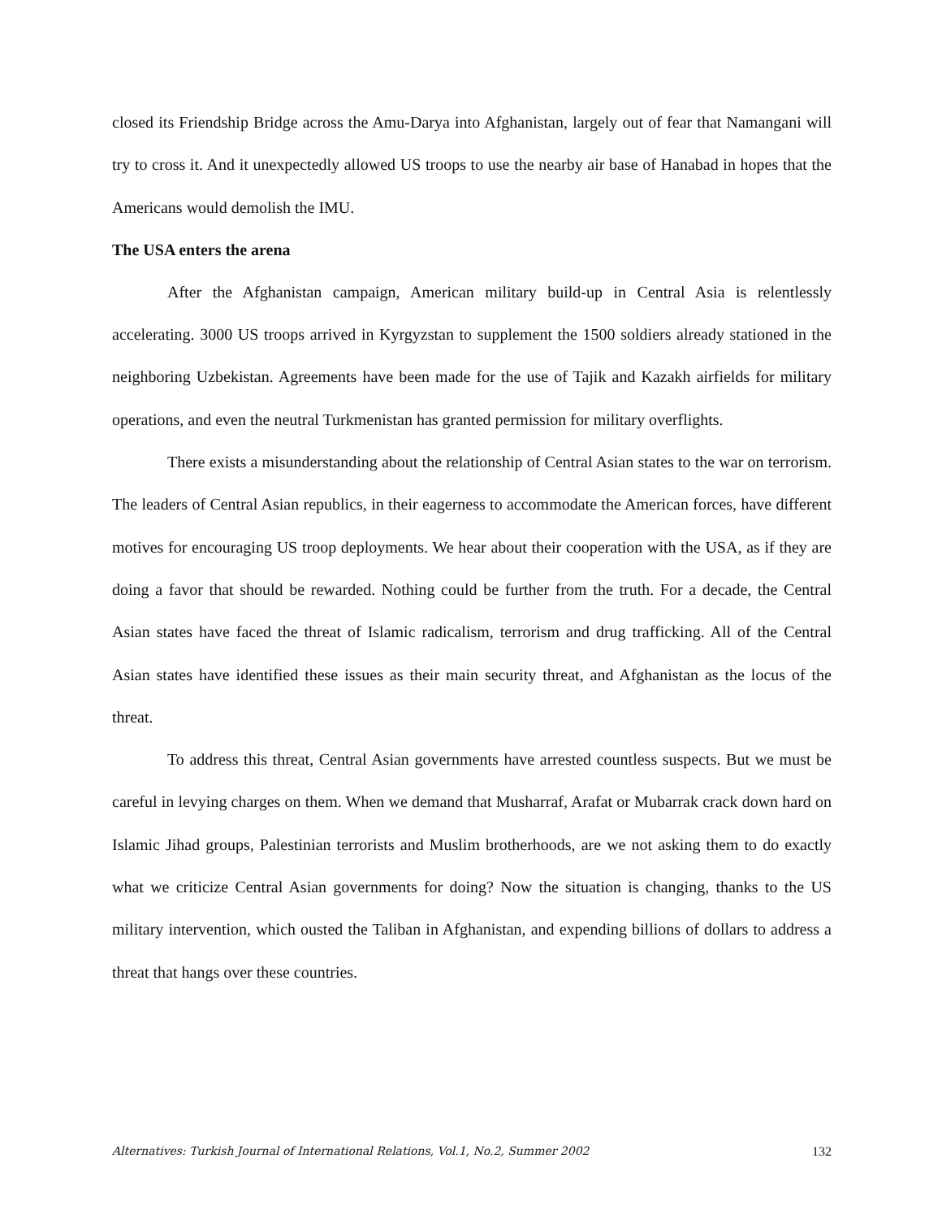closed its Friendship Bridge across the Amu-Darya into Afghanistan, largely out of fear that Namangani will try to cross it. And it unexpectedly allowed US troops to use the nearby air base of Hanabad in hopes that the Americans would demolish the IMU.
The USA enters the arena
After the Afghanistan campaign, American military build-up in Central Asia is relentlessly accelerating. 3000 US troops arrived in Kyrgyzstan to supplement the 1500 soldiers already stationed in the neighboring Uzbekistan. Agreements have been made for the use of Tajik and Kazakh airfields for military operations, and even the neutral Turkmenistan has granted permission for military overflights.
There exists a misunderstanding about the relationship of Central Asian states to the war on terrorism. The leaders of Central Asian republics, in their eagerness to accommodate the American forces, have different motives for encouraging US troop deployments. We hear about their cooperation with the USA, as if they are doing a favor that should be rewarded. Nothing could be further from the truth. For a decade, the Central Asian states have faced the threat of Islamic radicalism, terrorism and drug trafficking. All of the Central Asian states have identified these issues as their main security threat, and Afghanistan as the locus of the threat.
To address this threat, Central Asian governments have arrested countless suspects. But we must be careful in levying charges on them. When we demand that Musharraf, Arafat or Mubarrak crack down hard on Islamic Jihad groups, Palestinian terrorists and Muslim brotherhoods, are we not asking them to do exactly what we criticize Central Asian governments for doing? Now the situation is changing, thanks to the US military intervention, which ousted the Taliban in Afghanistan, and expending billions of dollars to address a threat that hangs over these countries.
Alternatives: Turkish Journal of International Relations, Vol.1, No.2, Summer 2002 132